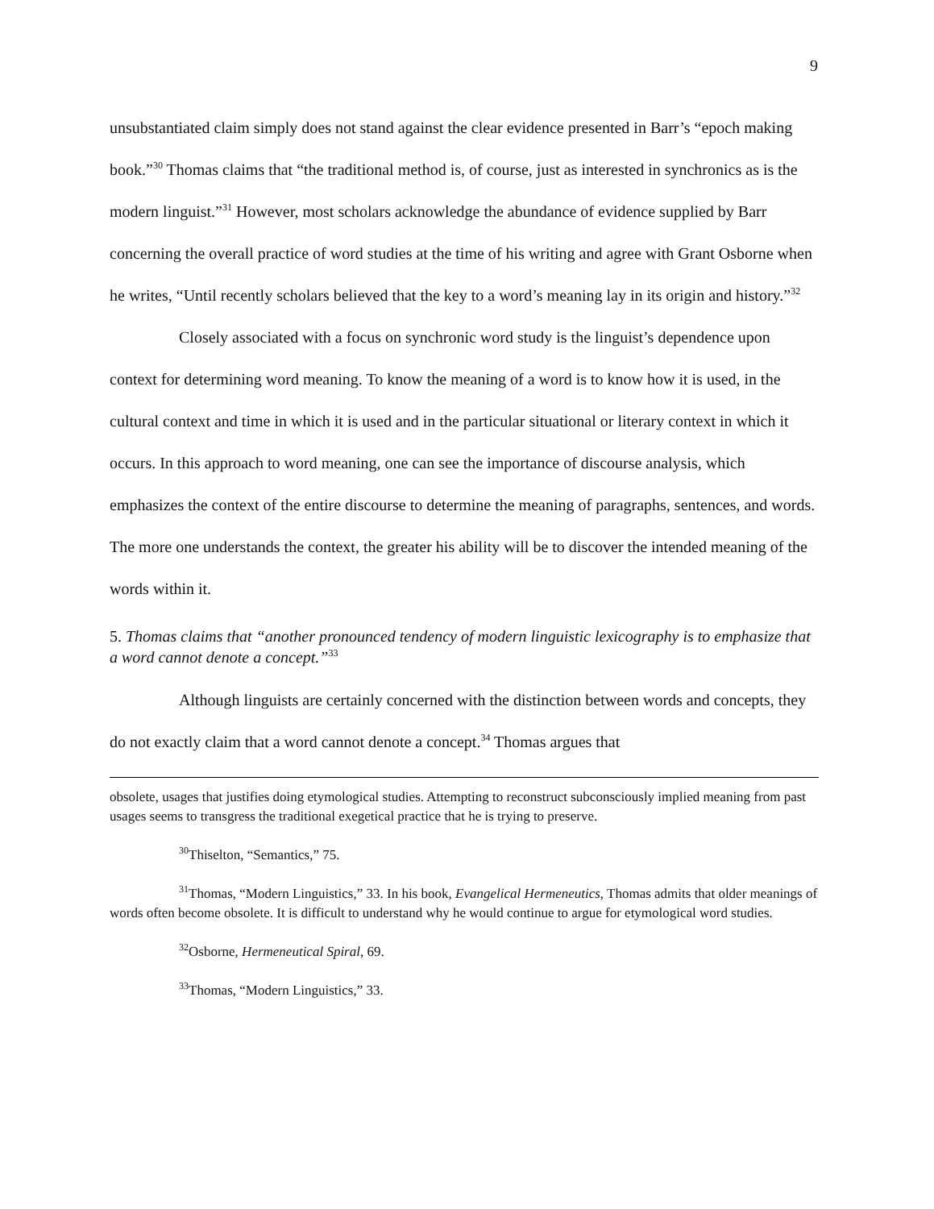9
unsubstantiated claim simply does not stand against the clear evidence presented in Barr’s “epoch making book.”<sup>30</sup> Thomas claims that “the traditional method is, of course, just as interested in synchronics as is the modern linguist.”<sup>31</sup> However, most scholars acknowledge the abundance of evidence supplied by Barr concerning the overall practice of word studies at the time of his writing and agree with Grant Osborne when he writes, “Until recently scholars believed that the key to a word’s meaning lay in its origin and history.”<sup>32</sup>
Closely associated with a focus on synchronic word study is the linguist’s dependence upon context for determining word meaning. To know the meaning of a word is to know how it is used, in the cultural context and time in which it is used and in the particular situational or literary context in which it occurs. In this approach to word meaning, one can see the importance of discourse analysis, which emphasizes the context of the entire discourse to determine the meaning of paragraphs, sentences, and words. The more one understands the context, the greater his ability will be to discover the intended meaning of the words within it.
5. Thomas claims that “another pronounced tendency of modern linguistic lexicography is to emphasize that a word cannot denote a concept.”<sup>33</sup>
Although linguists are certainly concerned with the distinction between words and concepts, they do not exactly claim that a word cannot denote a concept.<sup>34</sup> Thomas argues that
obsolete, usages that justifies doing etymological studies. Attempting to reconstruct subconsciously implied meaning from past usages seems to transgress the traditional exegetical practice that he is trying to preserve.
<sup>30</sup> Thiselton, “Semantics,” 75.
<sup>31</sup> Thomas, “Modern Linguistics,” 33. In his book, Evangelical Hermeneutics, Thomas admits that older meanings of words often become obsolete. It is difficult to understand why he would continue to argue for etymological word studies.
<sup>32</sup> Osborne, Hermeneutical Spiral, 69.
<sup>33</sup> Thomas, “Modern Linguistics,” 33.